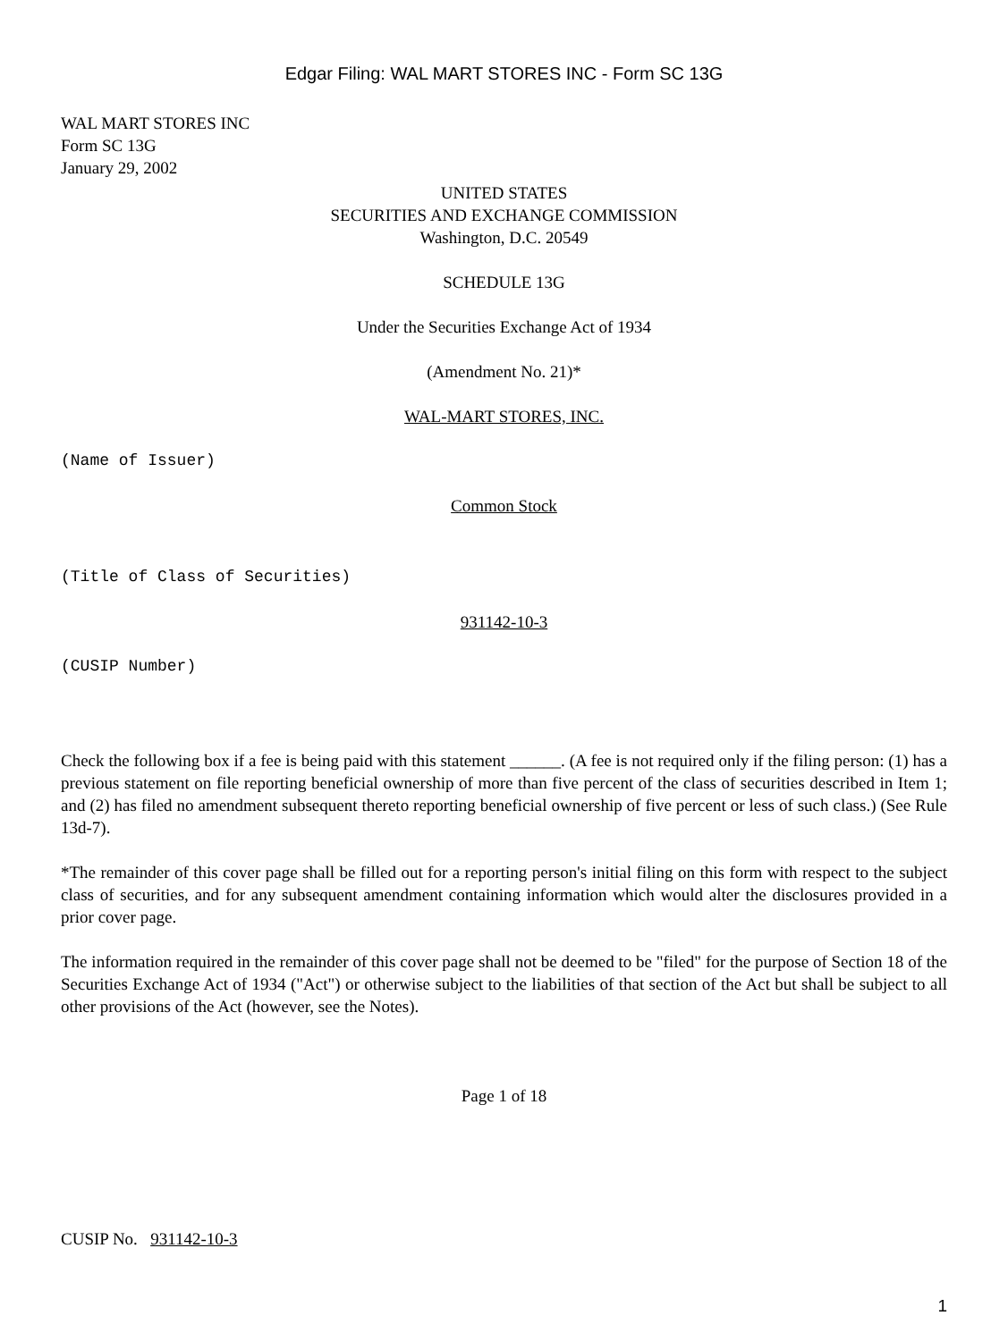Edgar Filing: WAL MART STORES INC - Form SC 13G
WAL MART STORES INC
Form SC 13G
January 29, 2002
UNITED STATES
SECURITIES AND EXCHANGE COMMISSION
Washington, D.C. 20549
SCHEDULE 13G
Under the Securities Exchange Act of 1934
(Amendment No. 21)*
WAL-MART STORES, INC.
(Name of Issuer)
Common Stock
(Title of Class of Securities)
931142-10-3
(CUSIP Number)
Check the following box if a fee is being paid with this statement ______. (A fee is not required only if the filing person: (1) has a previous statement on file reporting beneficial ownership of more than five percent of the class of securities described in Item 1; and (2) has filed no amendment subsequent thereto reporting beneficial ownership of five percent or less of such class.) (See Rule 13d-7).
*The remainder of this cover page shall be filled out for a reporting person's initial filing on this form with respect to the subject class of securities, and for any subsequent amendment containing information which would alter the disclosures provided in a prior cover page.
The information required in the remainder of this cover page shall not be deemed to be "filed" for the purpose of Section 18 of the Securities Exchange Act of 1934 ("Act") or otherwise subject to the liabilities of that section of the Act but shall be subject to all other provisions of the Act (however, see the Notes).
Page 1 of 18
CUSIP No. 931142-10-3
1